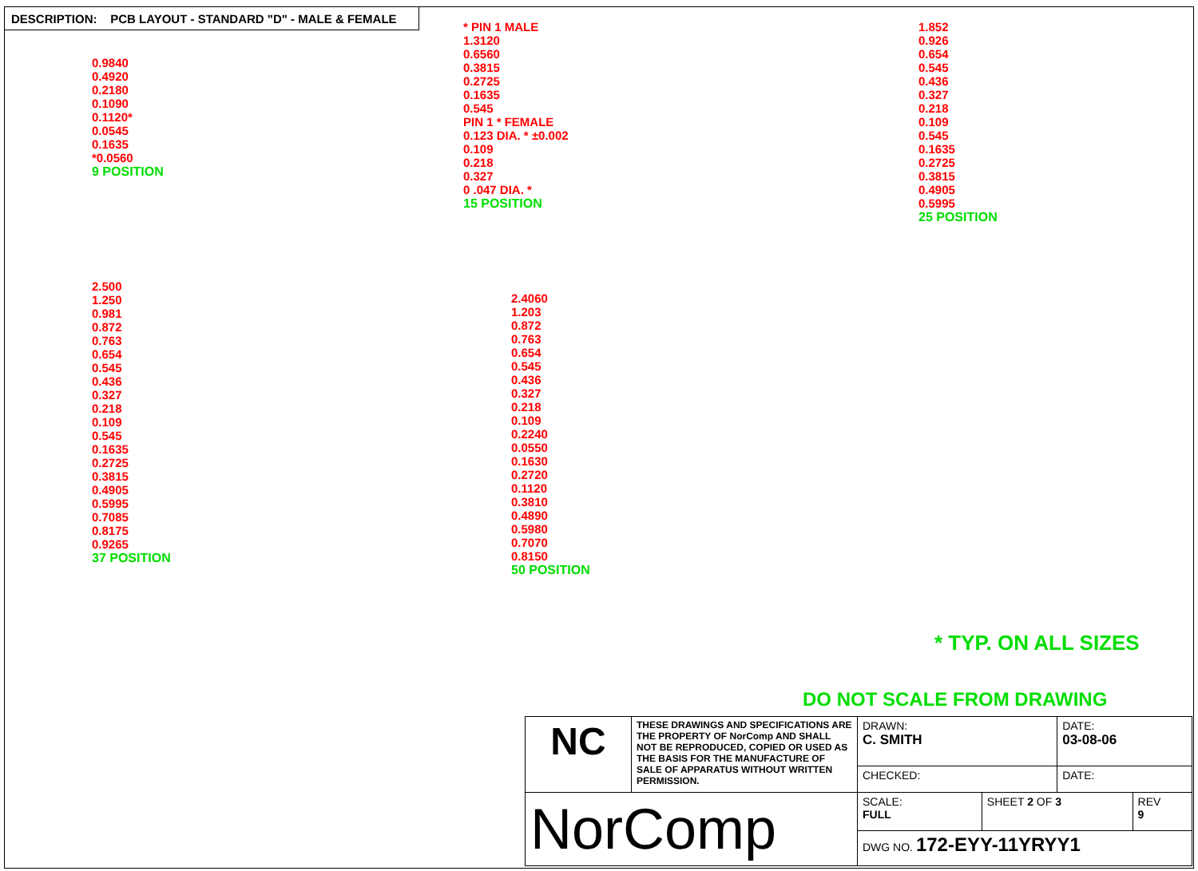DESCRIPTION: PCB LAYOUT - STANDARD "D" - MALE & FEMALE
0.9840
0.4920
0.2180
0.1090
0.1120*
0.0545
0.1635
*0.0560
9 POSITION
* PIN 1 MALE
1.3120
0.6560
0.3815
0.2725
0.1635
0.545
PIN 1 * FEMALE
0.123 DIA. * ±0.002
0.109
0.218
0.327
0 .047 DIA. *
15 POSITION
1.852
0.926
0.654
0.545
0.436
0.327
0.218
0.109
0.545
0.1635
0.2725
0.3815
0.4905
0.5995
25 POSITION
2.500
1.250
0.981
0.872
0.763
0.654
0.545
0.436
0.327
0.218
0.109
0.545
0.1635
0.2725
0.3815
0.4905
0.5995
0.7085
0.8175
0.9265
37 POSITION
2.4060
1.203
0.872
0.763
0.654
0.545
0.436
0.327
0.218
0.109
0.2240
0.0550
0.1630
0.2720
0.1120
0.3810
0.4890
0.5980
0.7070
0.8150
50 POSITION
* TYP. ON ALL SIZES
DO NOT SCALE FROM DRAWING
| NC | THESE DRAWINGS AND SPECIFICATIONS ARE THE PROPERTY OF NorComp AND SHALL NOT BE REPRODUCED, COPIED OR USED AS THE BASIS FOR THE MANUFACTURE OF SALE OF APPARATUS WITHOUT WRITTEN PERMISSION. | DRAWN: C. SMITH | | DATE: 03-08-06 | |
| | | CHECKED: | | DATE: | |
| NorComp | | SCALE: FULL | SHEET 2 OF 3 | | REV 9 |
| | | DWG NO. 172-EYY-11YRYY1 | | | |